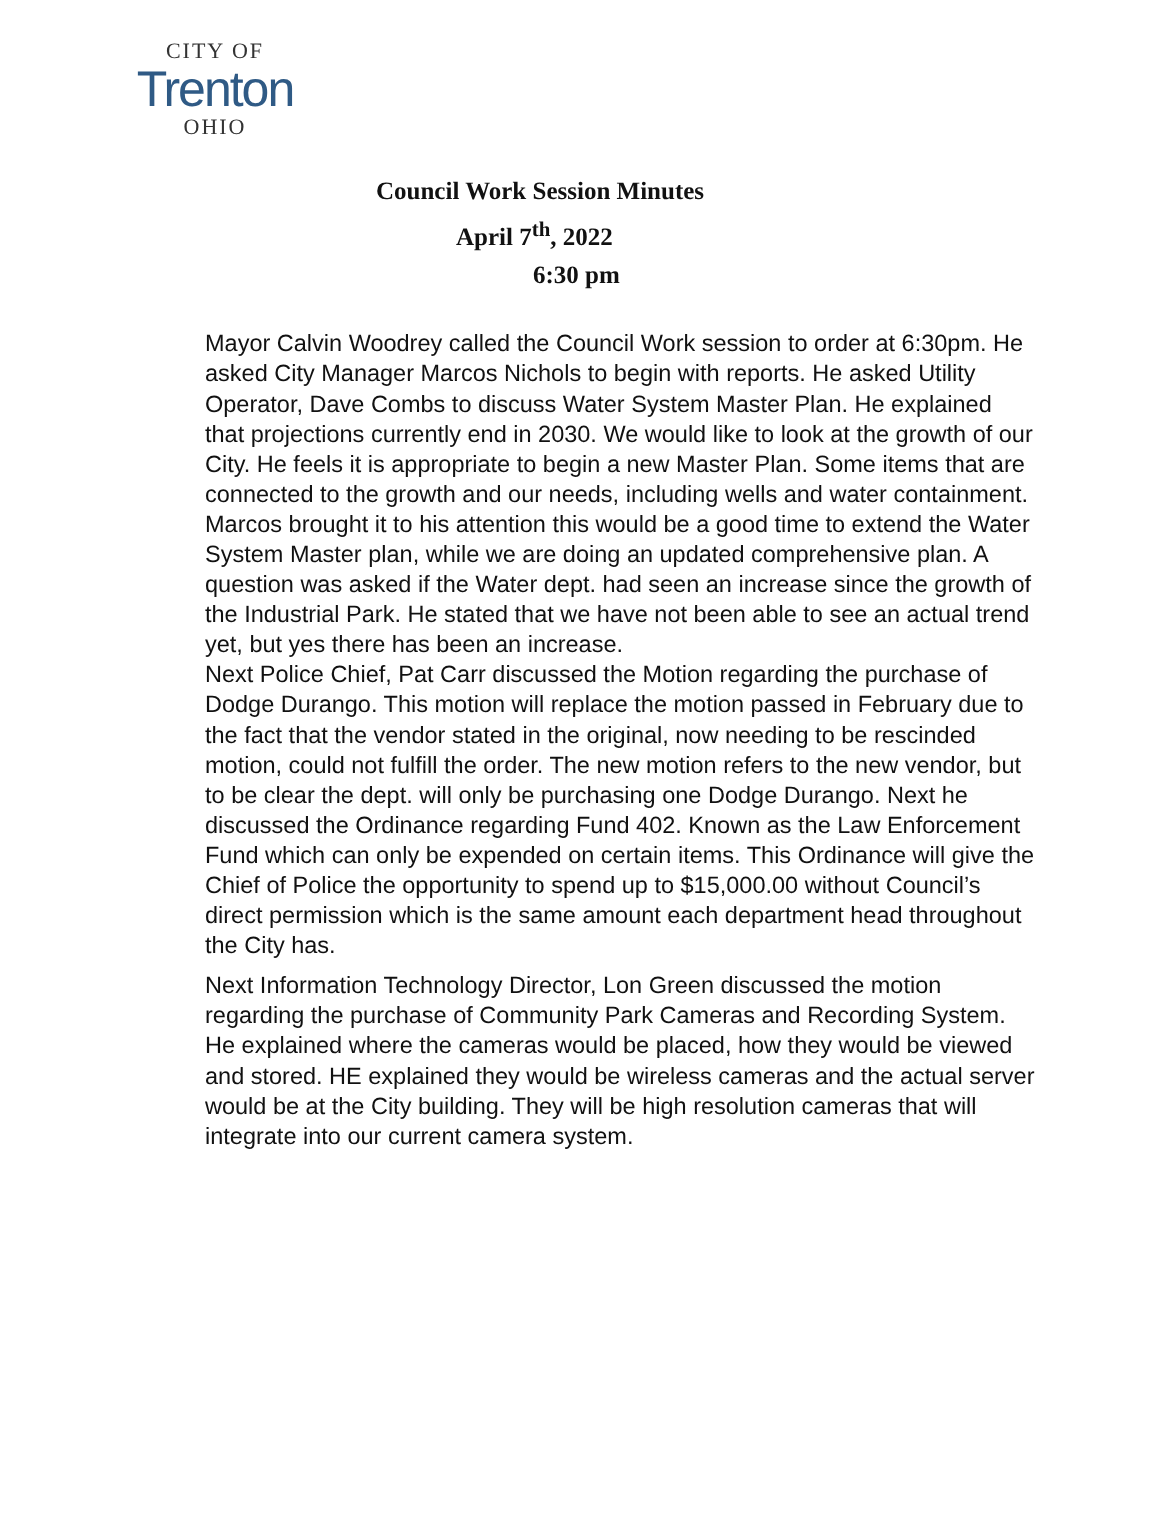CITY OF
Trenton
OHIO
Council Work Session Minutes
April 7<sup>th</sup>, 2022
6:30 pm
Mayor Calvin Woodrey called the Council Work session to order at 6:30pm. He asked City Manager Marcos Nichols to begin with reports. He asked Utility Operator, Dave Combs to discuss Water System Master Plan. He explained that projections currently end in 2030. We would like to look at the growth of our City. He feels it is appropriate to begin a new Master Plan. Some items that are connected to the growth and our needs, including wells and water containment. Marcos brought it to his attention this would be a good time to extend the Water System Master plan, while we are doing an updated comprehensive plan. A question was asked if the Water dept. had seen an increase since the growth of the Industrial Park. He stated that we have not been able to see an actual trend yet, but yes there has been an increase.
Next Police Chief, Pat Carr discussed the Motion regarding the purchase of Dodge Durango. This motion will replace the motion passed in February due to the fact that the vendor stated in the original, now needing to be rescinded motion, could not fulfill the order. The new motion refers to the new vendor, but to be clear the dept. will only be purchasing one Dodge Durango. Next he discussed the Ordinance regarding Fund 402. Known as the Law Enforcement Fund which can only be expended on certain items. This Ordinance will give the Chief of Police the opportunity to spend up to $15,000.00 without Council’s direct permission which is the same amount each department head throughout the City has.
Next Information Technology Director, Lon Green discussed the motion regarding the purchase of Community Park Cameras and Recording System. He explained where the cameras would be placed, how they would be viewed and stored. HE explained they would be wireless cameras and the actual server would be at the City building. They will be high resolution cameras that will integrate into our current camera system.